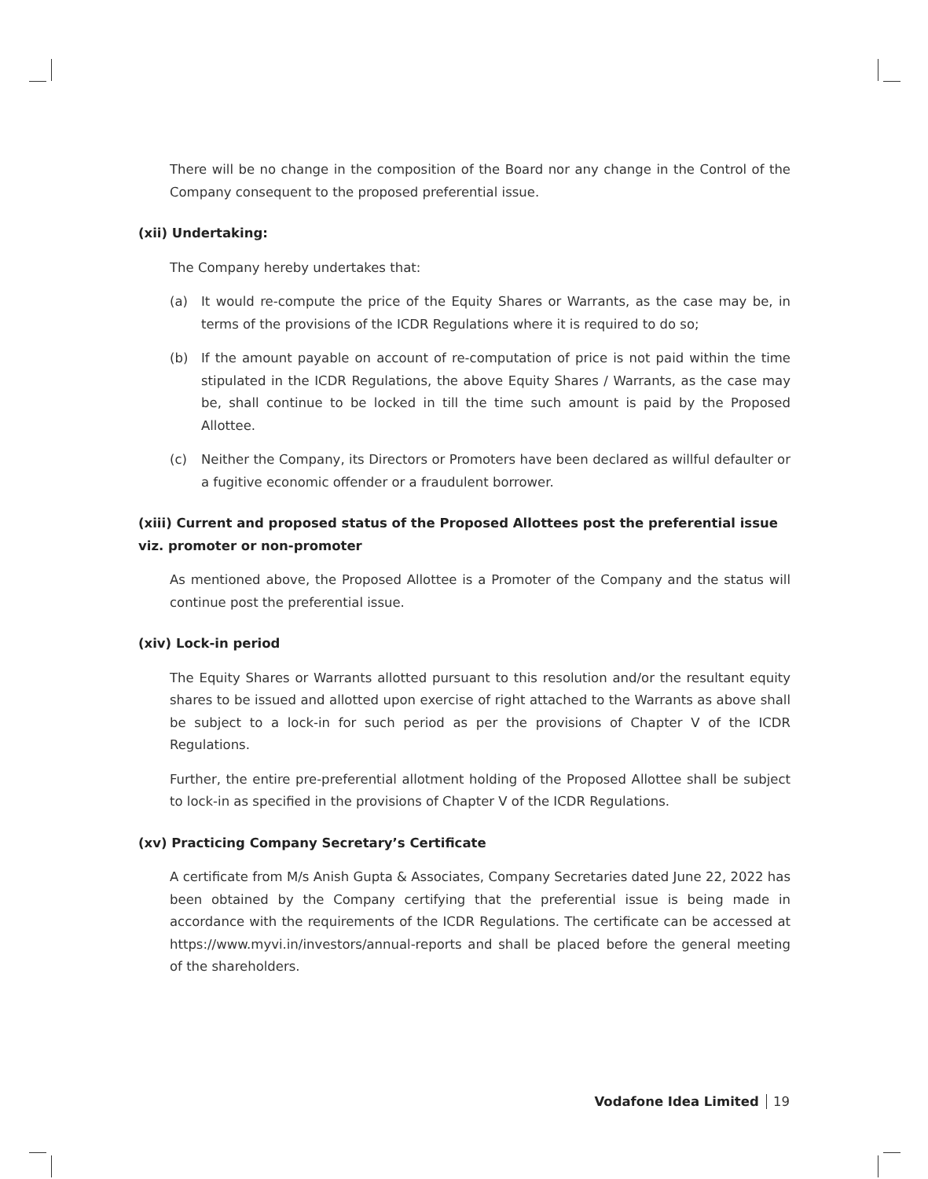There will be no change in the composition of the Board nor any change in the Control of the Company consequent to the proposed preferential issue.
(xii) Undertaking:
The Company hereby undertakes that:
(a) It would re-compute the price of the Equity Shares or Warrants, as the case may be, in terms of the provisions of the ICDR Regulations where it is required to do so;
(b) If the amount payable on account of re-computation of price is not paid within the time stipulated in the ICDR Regulations, the above Equity Shares / Warrants, as the case may be, shall continue to be locked in till the time such amount is paid by the Proposed Allottee.
(c) Neither the Company, its Directors or Promoters have been declared as willful defaulter or a fugitive economic offender or a fraudulent borrower.
(xiii) Current and proposed status of the Proposed Allottees post the preferential issue viz. promoter or non-promoter
As mentioned above, the Proposed Allottee is a Promoter of the Company and the status will continue post the preferential issue.
(xiv) Lock-in period
The Equity Shares or Warrants allotted pursuant to this resolution and/or the resultant equity shares to be issued and allotted upon exercise of right attached to the Warrants as above shall be subject to a lock-in for such period as per the provisions of Chapter V of the ICDR Regulations.
Further, the entire pre-preferential allotment holding of the Proposed Allottee shall be subject to lock-in as specified in the provisions of Chapter V of the ICDR Regulations.
(xv) Practicing Company Secretary’s Certificate
A certificate from M/s Anish Gupta & Associates, Company Secretaries dated June 22, 2022 has been obtained by the Company certifying that the preferential issue is being made in accordance with the requirements of the ICDR Regulations. The certificate can be accessed at https://www.myvi.in/investors/annual-reports and shall be placed before the general meeting of the shareholders.
Vodafone Idea Limited 19